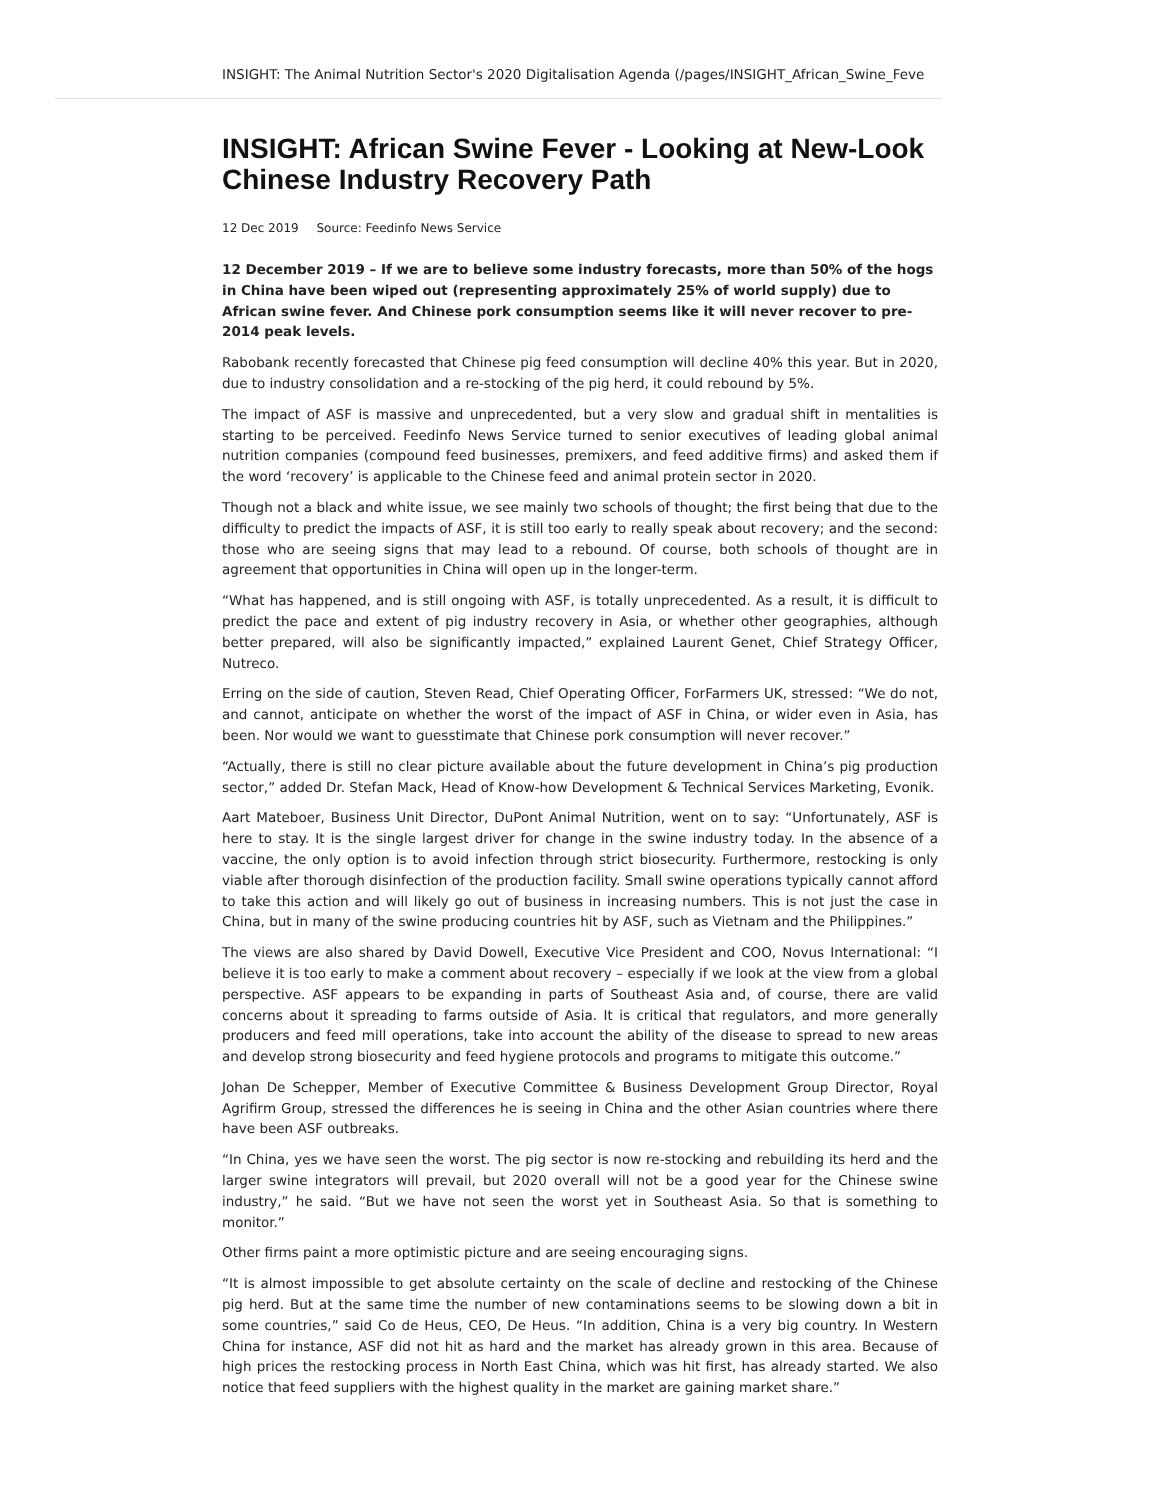INSIGHT: The Animal Nutrition Sector's 2020 Digitalisation Agenda (/pages/INSIGHT_African_Swine_Feve
INSIGHT: African Swine Fever - Looking at New-Look Chinese Industry Recovery Path
12 Dec 2019 Source: Feedinfo News Service
12 December 2019 – If we are to believe some industry forecasts, more than 50% of the hogs in China have been wiped out (representing approximately 25% of world supply) due to African swine fever. And Chinese pork consumption seems like it will never recover to pre-2014 peak levels.
Rabobank recently forecasted that Chinese pig feed consumption will decline 40% this year. But in 2020, due to industry consolidation and a re-stocking of the pig herd, it could rebound by 5%.
The impact of ASF is massive and unprecedented, but a very slow and gradual shift in mentalities is starting to be perceived. Feedinfo News Service turned to senior executives of leading global animal nutrition companies (compound feed businesses, premixers, and feed additive firms) and asked them if the word ‘recovery’ is applicable to the Chinese feed and animal protein sector in 2020.
Though not a black and white issue, we see mainly two schools of thought; the first being that due to the difficulty to predict the impacts of ASF, it is still too early to really speak about recovery; and the second: those who are seeing signs that may lead to a rebound. Of course, both schools of thought are in agreement that opportunities in China will open up in the longer-term.
“What has happened, and is still ongoing with ASF, is totally unprecedented. As a result, it is difficult to predict the pace and extent of pig industry recovery in Asia, or whether other geographies, although better prepared, will also be significantly impacted,” explained Laurent Genet, Chief Strategy Officer, Nutreco.
Erring on the side of caution, Steven Read, Chief Operating Officer, ForFarmers UK, stressed: “We do not, and cannot, anticipate on whether the worst of the impact of ASF in China, or wider even in Asia, has been. Nor would we want to guesstimate that Chinese pork consumption will never recover.”
“Actually, there is still no clear picture available about the future development in China’s pig production sector,” added Dr. Stefan Mack, Head of Know-how Development & Technical Services Marketing, Evonik.
Aart Mateboer, Business Unit Director, DuPont Animal Nutrition, went on to say: “Unfortunately, ASF is here to stay. It is the single largest driver for change in the swine industry today. In the absence of a vaccine, the only option is to avoid infection through strict biosecurity. Furthermore, restocking is only viable after thorough disinfection of the production facility. Small swine operations typically cannot afford to take this action and will likely go out of business in increasing numbers. This is not just the case in China, but in many of the swine producing countries hit by ASF, such as Vietnam and the Philippines.”
The views are also shared by David Dowell, Executive Vice President and COO, Novus International: “I believe it is too early to make a comment about recovery – especially if we look at the view from a global perspective. ASF appears to be expanding in parts of Southeast Asia and, of course, there are valid concerns about it spreading to farms outside of Asia. It is critical that regulators, and more generally producers and feed mill operations, take into account the ability of the disease to spread to new areas and develop strong biosecurity and feed hygiene protocols and programs to mitigate this outcome.”
Johan De Schepper, Member of Executive Committee & Business Development Group Director, Royal Agrifirm Group, stressed the differences he is seeing in China and the other Asian countries where there have been ASF outbreaks.
“In China, yes we have seen the worst. The pig sector is now re-stocking and rebuilding its herd and the larger swine integrators will prevail, but 2020 overall will not be a good year for the Chinese swine industry,” he said. “But we have not seen the worst yet in Southeast Asia. So that is something to monitor.”
Other firms paint a more optimistic picture and are seeing encouraging signs.
“It is almost impossible to get absolute certainty on the scale of decline and restocking of the Chinese pig herd. But at the same time the number of new contaminations seems to be slowing down a bit in some countries,” said Co de Heus, CEO, De Heus. “In addition, China is a very big country. In Western China for instance, ASF did not hit as hard and the market has already grown in this area. Because of high prices the restocking process in North East China, which was hit first, has already started. We also notice that feed suppliers with the highest quality in the market are gaining market share.”